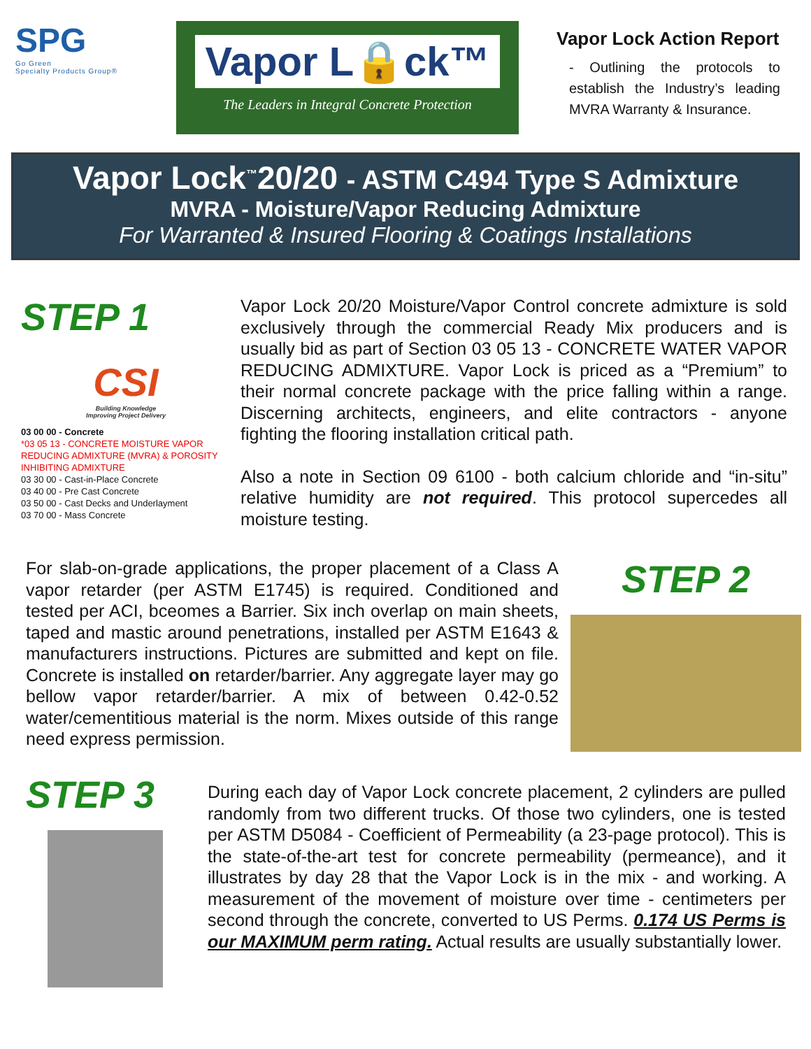SPG
Go Green
Specialty Products Group®
Vapor L🔒ck™
The Leaders in Integral Concrete Protection
Vapor Lock Action Report
- Outlining the protocols to establish the Industry’s leading MVRA Warranty & Insurance.
Vapor Lock<sup>™</sup>20/20 - ASTM C494 Type S Admixture
MVRA - Moisture/Vapor Reducing Admixture
For Warranted & Insured Flooring & Coatings Installations
STEP 1
CSI
Building Knowledge
Improving Project Delivery
03 00 00 - Concrete
*03 05 13 - CONCRETE MOISTURE VAPOR REDUCING ADMIXTURE (MVRA) & POROSITY INHIBITING ADMIXTURE
03 30 00 - Cast-in-Place Concrete
03 40 00 - Pre Cast Concrete
03 50 00 - Cast Decks and Underlayment
03 70 00 - Mass Concrete
Vapor Lock 20/20 Moisture/Vapor Control concrete admixture is sold exclusively through the commercial Ready Mix producers and is usually bid as part of Section 03 05 13 - CONCRETE WATER VAPOR REDUCING ADMIXTURE. Vapor Lock is priced as a “Premium” to their normal concrete package with the price falling within a range. Discerning architects, engineers, and elite contractors - anyone fighting the flooring installation critical path.
Also a note in Section 09 6100 - both calcium chloride and “in-situ” relative humidity are not required. This protocol supercedes all moisture testing.
For slab-on-grade applications, the proper placement of a Class A vapor retarder (per ASTM E1745) is required. Conditioned and tested per ACI, bceomes a Barrier. Six inch overlap on main sheets, taped and mastic around penetrations, installed per ASTM E1643 & manufacturers instructions. Pictures are submitted and kept on file. Concrete is installed on retarder/barrier. Any aggregate layer may go bellow vapor retarder/barrier. A mix of between 0.42-0.52 water/cementitious material is the norm. Mixes outside of this range need express permission.
STEP 2
STEP 3
During each day of Vapor Lock concrete placement, 2 cylinders are pulled randomly from two different trucks. Of those two cylinders, one is tested per ASTM D5084 - Coefficient of Permeability (a 23-page protocol). This is the state-of-the-art test for concrete permeability (permeance), and it illustrates by day 28 that the Vapor Lock is in the mix - and working. A measurement of the movement of moisture over time - centimeters per second through the concrete, converted to US Perms. 0.174 US Perms is our MAXIMUM perm rating. Actual results are usually substantially lower.